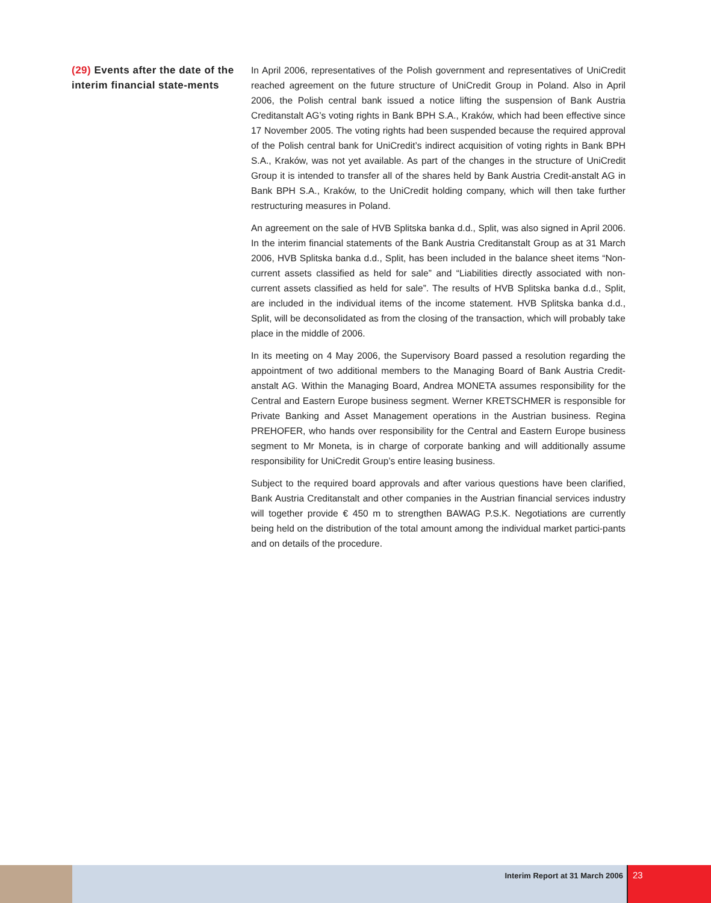(29) Events after the date of the interim financial state-ments
In April 2006, representatives of the Polish government and representatives of UniCredit reached agreement on the future structure of UniCredit Group in Poland. Also in April 2006, the Polish central bank issued a notice lifting the suspension of Bank Austria Creditanstalt AG’s voting rights in Bank BPH S.A., Kraków, which had been effective since 17 November 2005. The voting rights had been suspended because the required approval of the Polish central bank for UniCredit’s indirect acquisition of voting rights in Bank BPH S.A., Kraków, was not yet available. As part of the changes in the structure of UniCredit Group it is intended to transfer all of the shares held by Bank Austria Credit-anstalt AG in Bank BPH S.A., Kraków, to the UniCredit holding company, which will then take further restructuring measures in Poland.
An agreement on the sale of HVB Splitska banka d.d., Split, was also signed in April 2006. In the interim financial statements of the Bank Austria Creditanstalt Group as at 31 March 2006, HVB Splitska banka d.d., Split, has been included in the balance sheet items “Non-current assets classified as held for sale” and “Liabilities directly associated with non-current assets classified as held for sale”. The results of HVB Splitska banka d.d., Split, are included in the individual items of the income statement. HVB Splitska banka d.d., Split, will be deconsolidated as from the closing of the transaction, which will probably take place in the middle of 2006.
In its meeting on 4 May 2006, the Supervisory Board passed a resolution regarding the appointment of two additional members to the Managing Board of Bank Austria Credit-anstalt AG. Within the Managing Board, Andrea MONETA assumes responsibility for the Central and Eastern Europe business segment. Werner KRETSCHMER is responsible for Private Banking and Asset Management operations in the Austrian business. Regina PREHOFER, who hands over responsibility for the Central and Eastern Europe business segment to Mr Moneta, is in charge of corporate banking and will additionally assume responsibility for UniCredit Group’s entire leasing business.
Subject to the required board approvals and after various questions have been clarified, Bank Austria Creditanstalt and other companies in the Austrian financial services industry will together provide € 450 m to strengthen BAWAG P.S.K. Negotiations are currently being held on the distribution of the total amount among the individual market partici-pants and on details of the procedure.
Interim Report at 31 March 2006
23